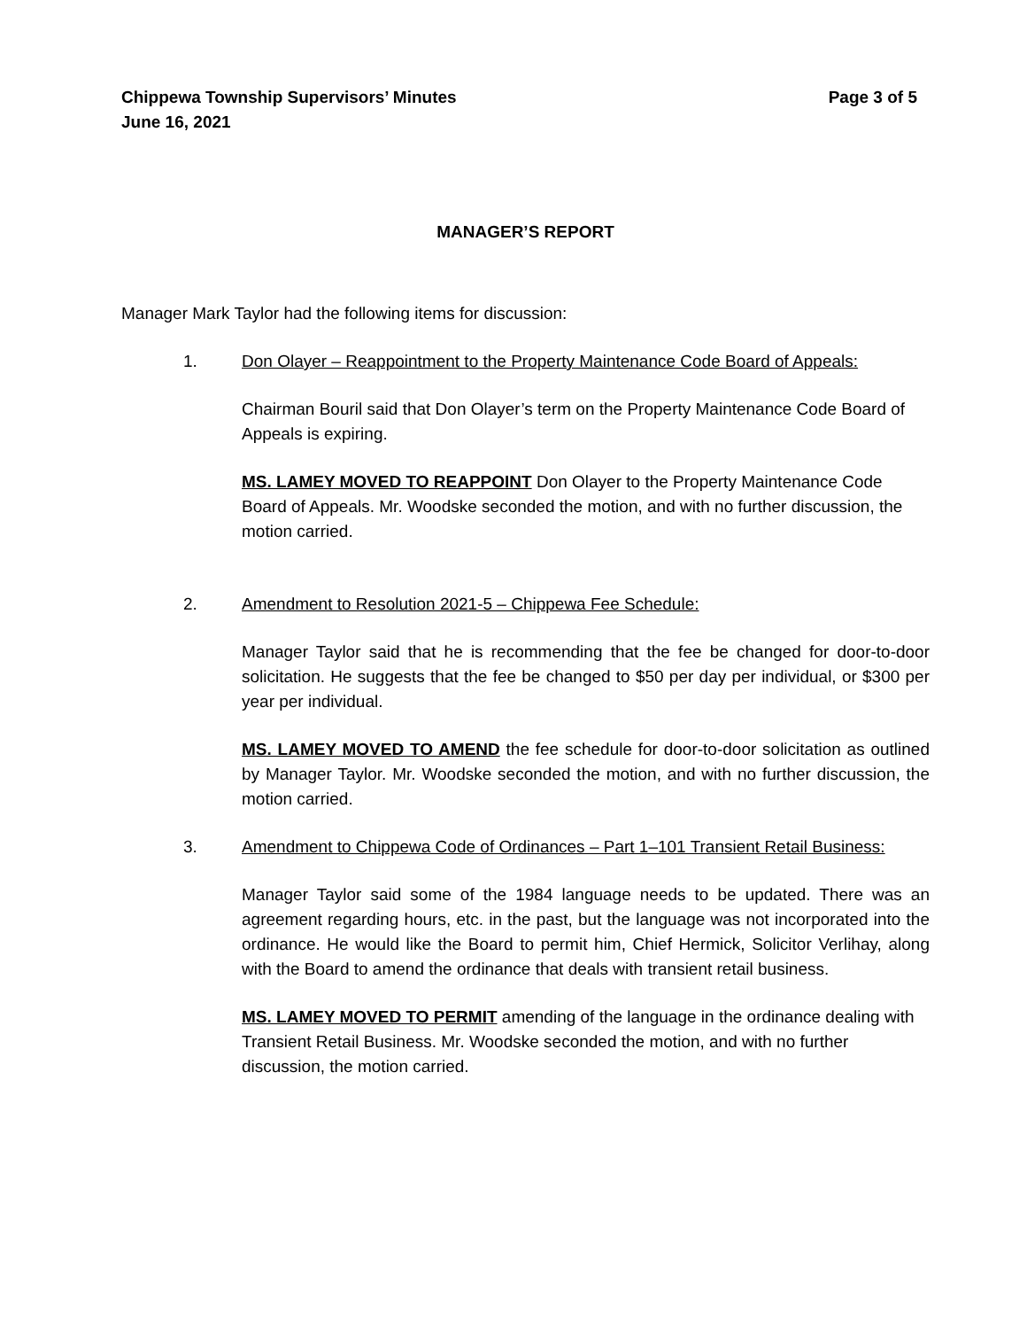Chippewa Township Supervisors’ Minutes
June 16, 2021
Page 3 of 5
MANAGER’S REPORT
Manager Mark Taylor had the following items for discussion:
1. Don Olayer – Reappointment to the Property Maintenance Code Board of Appeals:
Chairman Bouril said that Don Olayer’s term on the Property Maintenance Code Board of Appeals is expiring.
MS. LAMEY MOVED TO REAPPOINT Don Olayer to the Property Maintenance Code Board of Appeals. Mr. Woodske seconded the motion, and with no further discussion, the motion carried.
2. Amendment to Resolution 2021-5 – Chippewa Fee Schedule:
Manager Taylor said that he is recommending that the fee be changed for door-to-door solicitation. He suggests that the fee be changed to $50 per day per individual, or $300 per year per individual.
MS. LAMEY MOVED TO AMEND the fee schedule for door-to-door solicitation as outlined by Manager Taylor. Mr. Woodske seconded the motion, and with no further discussion, the motion carried.
3. Amendment to Chippewa Code of Ordinances – Part 1–101 Transient Retail Business:
Manager Taylor said some of the 1984 language needs to be updated. There was an agreement regarding hours, etc. in the past, but the language was not incorporated into the ordinance. He would like the Board to permit him, Chief Hermick, Solicitor Verlihay, along with the Board to amend the ordinance that deals with transient retail business.
MS. LAMEY MOVED TO PERMIT amending of the language in the ordinance dealing with Transient Retail Business. Mr. Woodske seconded the motion, and with no further discussion, the motion carried.